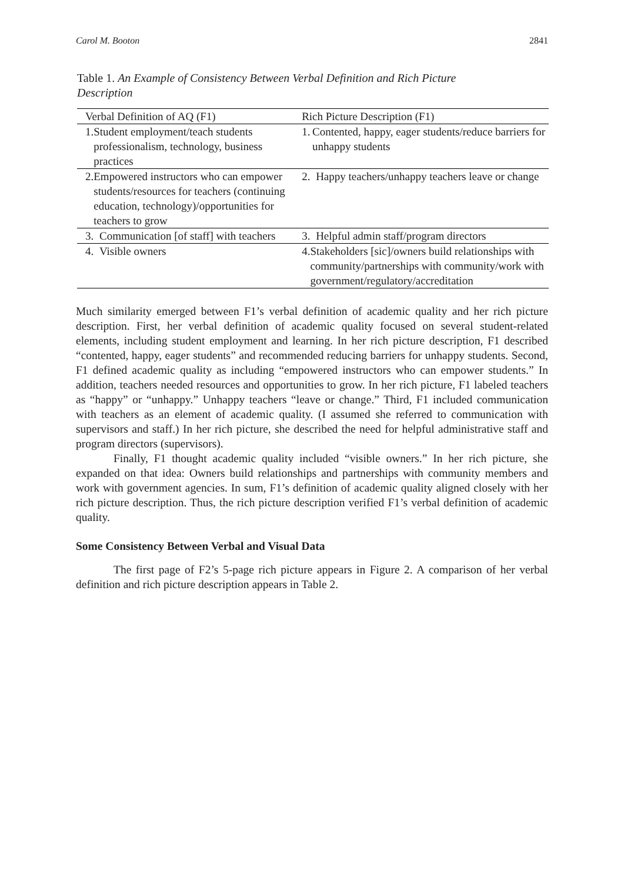Carol M. Booton 2841
Table 1. An Example of Consistency Between Verbal Definition and Rich Picture Description
| Verbal Definition of AQ (F1) | Rich Picture Description (F1) |
| --- | --- |
| 1. Student employment/teach students professionalism, technology, business practices | 1. Contented, happy, eager students/reduce barriers for unhappy students |
| 2. Empowered instructors who can empower students/resources for teachers (continuing education, technology)/opportunities for teachers to grow | 2. Happy teachers/unhappy teachers leave or change |
| 3. Communication [of staff] with teachers | 3. Helpful admin staff/program directors |
| 4. Visible owners | 4. Stakeholders [sic]/owners build relationships with community/partnerships with community/work with government/regulatory/accreditation |
Much similarity emerged between F1’s verbal definition of academic quality and her rich picture description. First, her verbal definition of academic quality focused on several student-related elements, including student employment and learning. In her rich picture description, F1 described “contented, happy, eager students” and recommended reducing barriers for unhappy students. Second, F1 defined academic quality as including “empowered instructors who can empower students.” In addition, teachers needed resources and opportunities to grow. In her rich picture, F1 labeled teachers as “happy” or “unhappy.” Unhappy teachers “leave or change.” Third, F1 included communication with teachers as an element of academic quality. (I assumed she referred to communication with supervisors and staff.) In her rich picture, she described the need for helpful administrative staff and program directors (supervisors).
Finally, F1 thought academic quality included “visible owners.” In her rich picture, she expanded on that idea: Owners build relationships and partnerships with community members and work with government agencies. In sum, F1’s definition of academic quality aligned closely with her rich picture description. Thus, the rich picture description verified F1’s verbal definition of academic quality.
Some Consistency Between Verbal and Visual Data
The first page of F2’s 5-page rich picture appears in Figure 2. A comparison of her verbal definition and rich picture description appears in Table 2.